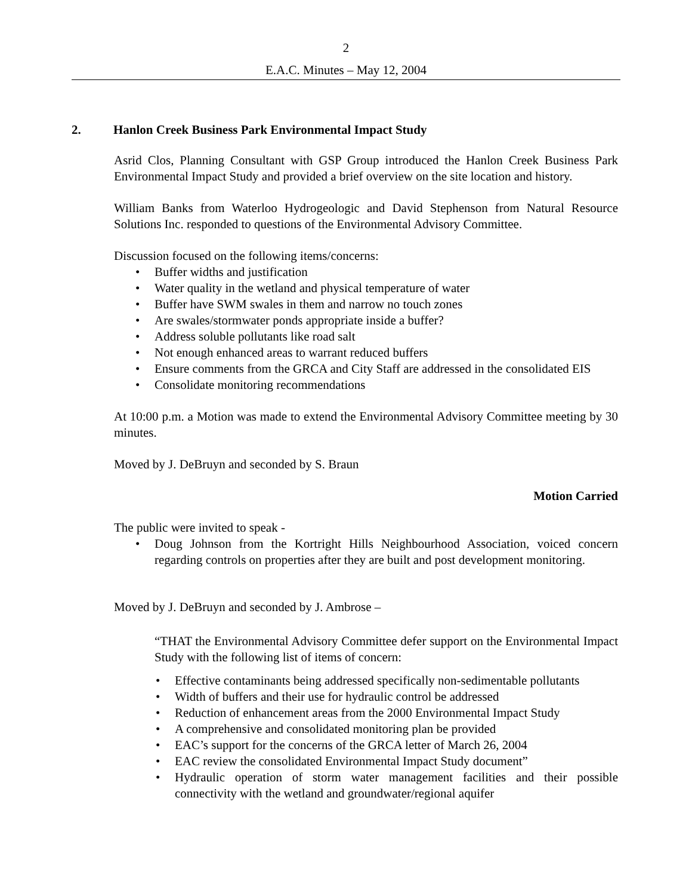2
E.A.C. Minutes – May 12, 2004
2. Hanlon Creek Business Park Environmental Impact Study
Asrid Clos, Planning Consultant with GSP Group introduced the Hanlon Creek Business Park Environmental Impact Study and provided a brief overview on the site location and history.
William Banks from Waterloo Hydrogeologic and David Stephenson from Natural Resource Solutions Inc. responded to questions of the Environmental Advisory Committee.
Discussion focused on the following items/concerns:
Buffer widths and justification
Water quality in the wetland and physical temperature of water
Buffer have SWM swales in them and narrow no touch zones
Are swales/stormwater ponds appropriate inside a buffer?
Address soluble pollutants like road salt
Not enough enhanced areas to warrant reduced buffers
Ensure comments from the GRCA and City Staff are addressed in the consolidated EIS
Consolidate monitoring recommendations
At 10:00 p.m. a Motion was made to extend the Environmental Advisory Committee meeting by 30 minutes.
Moved by J. DeBruyn and seconded by S. Braun
Motion Carried
The public were invited to speak -
Doug Johnson from the Kortright Hills Neighbourhood Association, voiced concern regarding controls on properties after they are built and post development monitoring.
Moved by J. DeBruyn and seconded by J. Ambrose –
“THAT the Environmental Advisory Committee defer support on the Environmental Impact Study with the following list of items of concern:
Effective contaminants being addressed specifically non-sedimentable pollutants
Width of buffers and their use for hydraulic control be addressed
Reduction of enhancement areas from the 2000 Environmental Impact Study
A comprehensive and consolidated monitoring plan be provided
EAC’s support for the concerns of the GRCA letter of March 26, 2004
EAC review the consolidated Environmental Impact Study document”
Hydraulic operation of storm water management facilities and their possible connectivity with the wetland and groundwater/regional aquifer